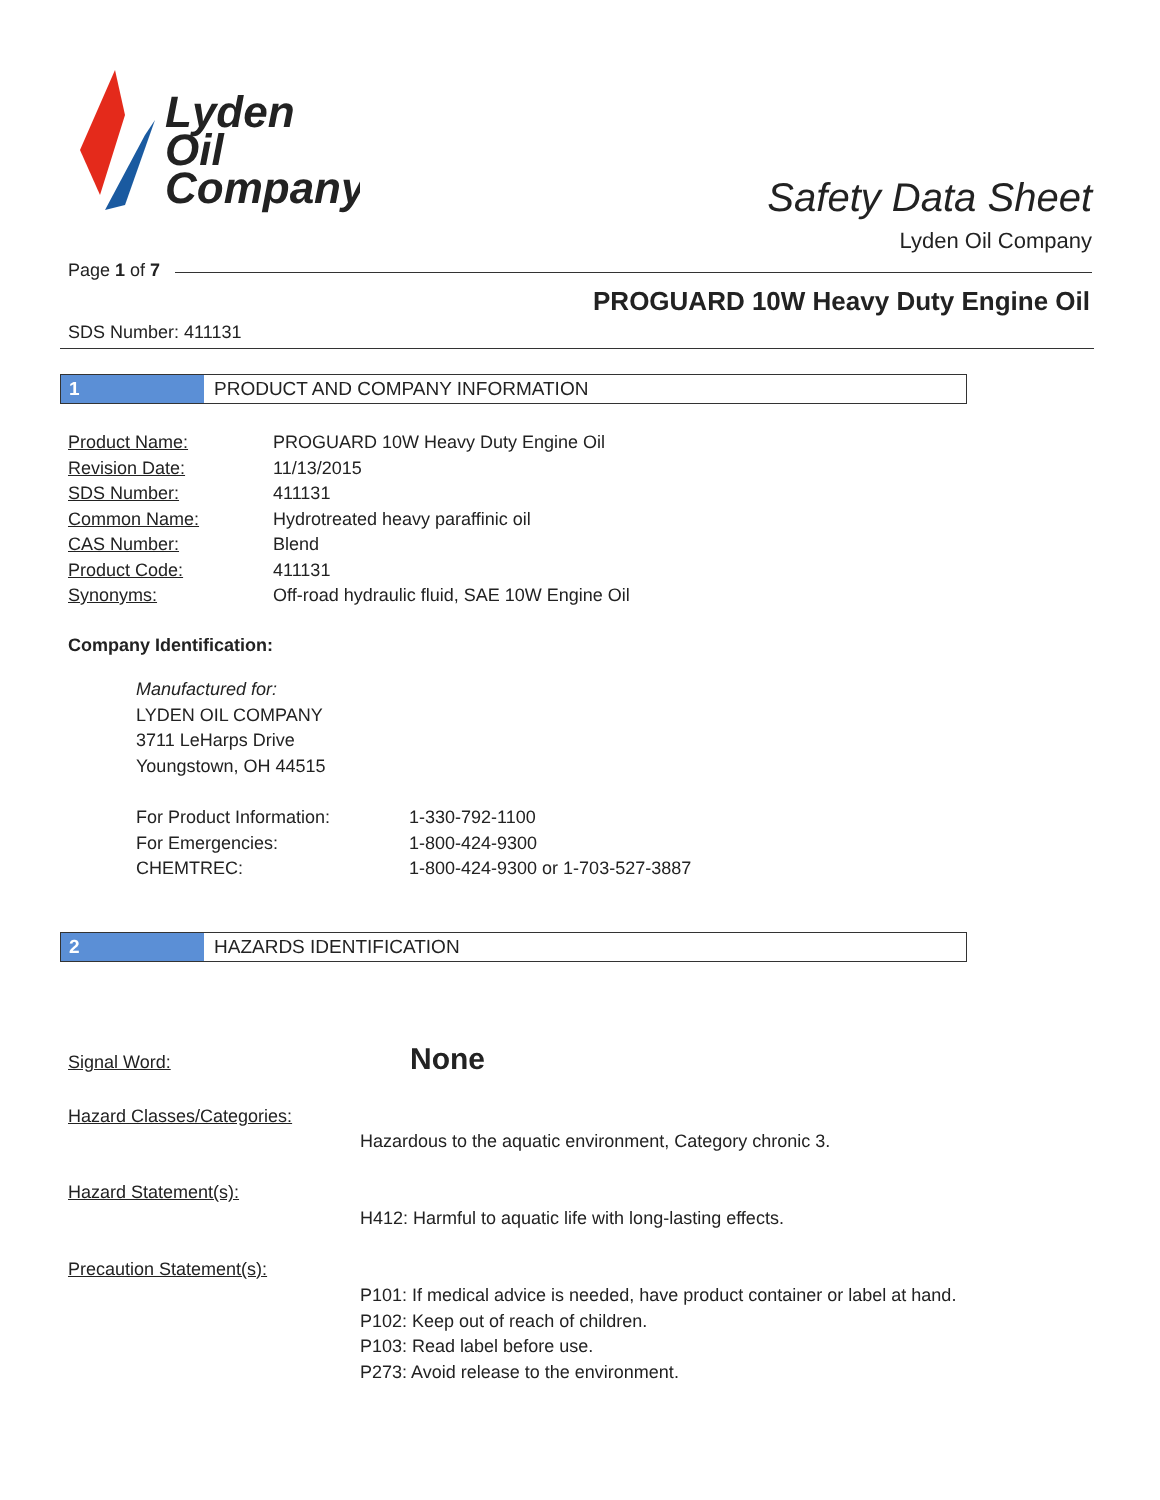Lyden
Oil
Company
Safety Data Sheet
Lyden Oil Company
Page 1 of 7
PROGUARD 10W Heavy Duty Engine Oil
SDS Number: 411131
1 PRODUCT AND COMPANY INFORMATION
Product Name: PROGUARD 10W Heavy Duty Engine Oil Revision Date: 11/13/2015 SDS Number: 411131 Common Name: Hydrotreated heavy paraffinic oil CAS Number: Blend Product Code: 411131 Synonyms: Off-road hydraulic fluid, SAE 10W Engine Oil
Company Identification:
Manufactured for:
LYDEN OIL COMPANY
3711 LeHarps Drive
Youngstown, OH 44515
For Product Information: 1-330-792-1100 For Emergencies: 1-800-424-9300 CHEMTREC: 1-800-424-9300 or 1-703-527-3887
2 HAZARDS IDENTIFICATION
Signal Word: None
Hazard Classes/Categories:
Hazardous to the aquatic environment, Category chronic 3.
Hazard Statement(s):
H412: Harmful to aquatic life with long-lasting effects.
Precaution Statement(s):
P101: If medical advice is needed, have product container or label at hand.
P102: Keep out of reach of children.
P103: Read label before use.
P273: Avoid release to the environment.